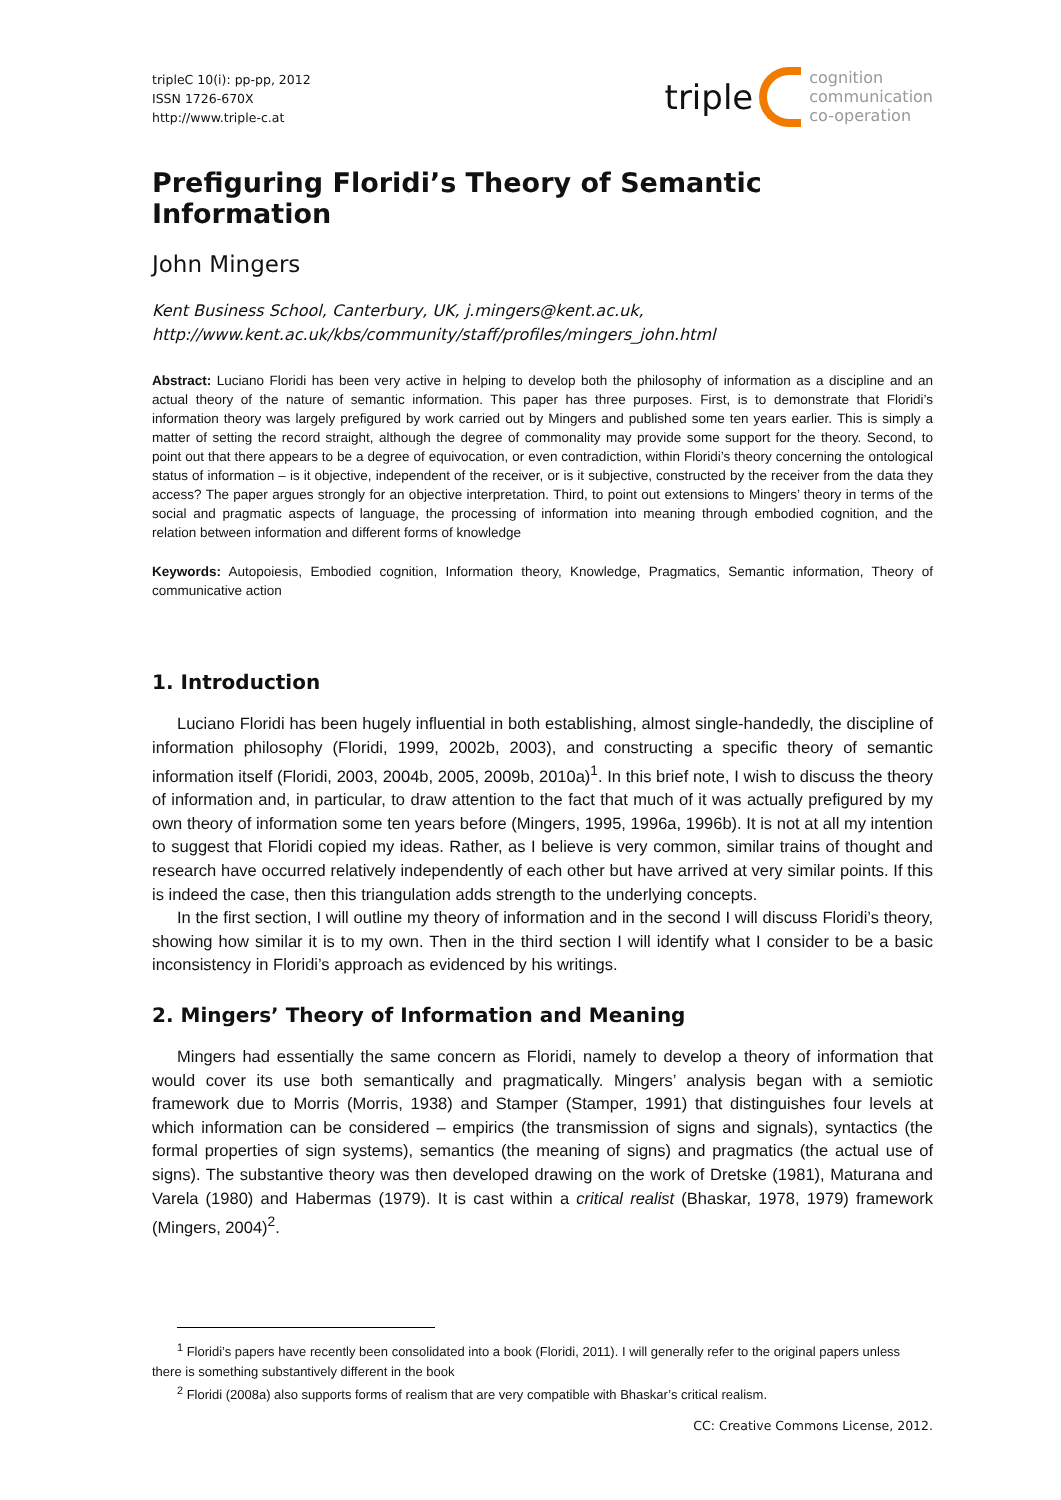tripleC 10(i): pp-pp, 2012
ISSN 1726-670X
http://www.triple-c.at
triple cognition
communication
co-operation
Prefiguring Floridi’s Theory of Semantic Information
John Mingers
Kent Business School, Canterbury, UK, j.mingers@kent.ac.uk,
http://www.kent.ac.uk/kbs/community/staff/profiles/mingers_john.html
Abstract: Luciano Floridi has been very active in helping to develop both the philosophy of information as a discipline and an actual theory of the nature of semantic information. This paper has three purposes. First, is to demonstrate that Floridi’s information theory was largely prefigured by work carried out by Mingers and published some ten years earlier. This is simply a matter of setting the record straight, although the degree of commonality may provide some support for the theory. Second, to point out that there appears to be a degree of equivocation, or even contradiction, within Floridi’s theory concerning the ontological status of information – is it objective, independent of the receiver, or is it subjective, constructed by the receiver from the data they access? The paper argues strongly for an objective interpretation. Third, to point out extensions to Mingers’ theory in terms of the social and pragmatic aspects of language, the processing of information into meaning through embodied cognition, and the relation between information and different forms of knowledge
Keywords: Autopoiesis, Embodied cognition, Information theory, Knowledge, Pragmatics, Semantic information, Theory of communicative action
1. Introduction
Luciano Floridi has been hugely influential in both establishing, almost single-handedly, the discipline of information philosophy (Floridi, 1999, 2002b, 2003), and constructing a specific theory of semantic information itself (Floridi, 2003, 2004b, 2005, 2009b, 2010a)<sup>1</sup>. In this brief note, I wish to discuss the theory of information and, in particular, to draw attention to the fact that much of it was actually prefigured by my own theory of information some ten years before (Mingers, 1995, 1996a, 1996b). It is not at all my intention to suggest that Floridi copied my ideas. Rather, as I believe is very common, similar trains of thought and research have occurred relatively independently of each other but have arrived at very similar points. If this is indeed the case, then this triangulation adds strength to the underlying concepts.
In the first section, I will outline my theory of information and in the second I will discuss Floridi’s theory, showing how similar it is to my own. Then in the third section I will identify what I consider to be a basic inconsistency in Floridi’s approach as evidenced by his writings.
2. Mingers’ Theory of Information and Meaning
Mingers had essentially the same concern as Floridi, namely to develop a theory of information that would cover its use both semantically and pragmatically. Mingers’ analysis began with a semiotic framework due to Morris (Morris, 1938) and Stamper (Stamper, 1991) that distinguishes four levels at which information can be considered – empirics (the transmission of signs and signals), syntactics (the formal properties of sign systems), semantics (the meaning of signs) and pragmatics (the actual use of signs). The substantive theory was then developed drawing on the work of Dretske (1981), Maturana and Varela (1980) and Habermas (1979). It is cast within a critical realist (Bhaskar, 1978, 1979) framework (Mingers, 2004)<sup>2</sup>.
<sup>1</sup> Floridi’s papers have recently been consolidated into a book (Floridi, 2011). I will generally refer to the original papers unless there is something substantively different in the book
<sup>2</sup> Floridi (2008a) also supports forms of realism that are very compatible with Bhaskar’s critical realism.
CC: Creative Commons License, 2012.